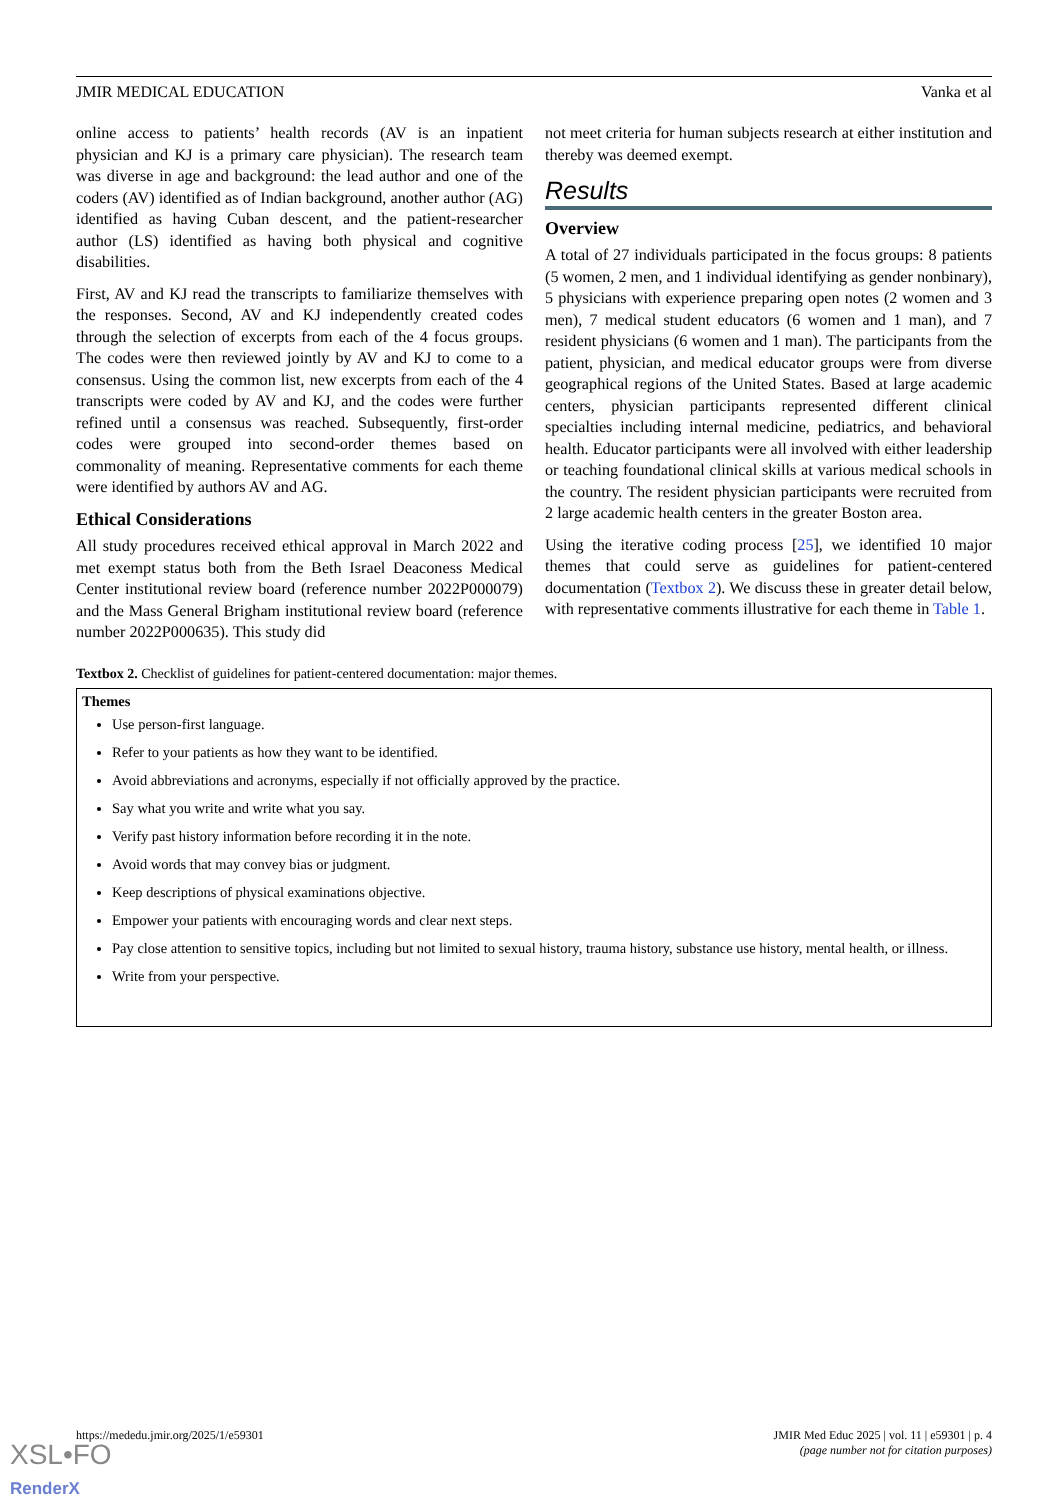JMIR MEDICAL EDUCATION Vanka et al
online access to patients’ health records (AV is an inpatient physician and KJ is a primary care physician). The research team was diverse in age and background: the lead author and one of the coders (AV) identified as of Indian background, another author (AG) identified as having Cuban descent, and the patient-researcher author (LS) identified as having both physical and cognitive disabilities.
First, AV and KJ read the transcripts to familiarize themselves with the responses. Second, AV and KJ independently created codes through the selection of excerpts from each of the 4 focus groups. The codes were then reviewed jointly by AV and KJ to come to a consensus. Using the common list, new excerpts from each of the 4 transcripts were coded by AV and KJ, and the codes were further refined until a consensus was reached. Subsequently, first-order codes were grouped into second-order themes based on commonality of meaning. Representative comments for each theme were identified by authors AV and AG.
Ethical Considerations
All study procedures received ethical approval in March 2022 and met exempt status both from the Beth Israel Deaconess Medical Center institutional review board (reference number 2022P000079) and the Mass General Brigham institutional review board (reference number 2022P000635). This study did
not meet criteria for human subjects research at either institution and thereby was deemed exempt.
Results
Overview
A total of 27 individuals participated in the focus groups: 8 patients (5 women, 2 men, and 1 individual identifying as gender nonbinary), 5 physicians with experience preparing open notes (2 women and 3 men), 7 medical student educators (6 women and 1 man), and 7 resident physicians (6 women and 1 man). The participants from the patient, physician, and medical educator groups were from diverse geographical regions of the United States. Based at large academic centers, physician participants represented different clinical specialties including internal medicine, pediatrics, and behavioral health. Educator participants were all involved with either leadership or teaching foundational clinical skills at various medical schools in the country. The resident physician participants were recruited from 2 large academic health centers in the greater Boston area.
Using the iterative coding process [25], we identified 10 major themes that could serve as guidelines for patient-centered documentation (Textbox 2). We discuss these in greater detail below, with representative comments illustrative for each theme in Table 1.
Textbox 2. Checklist of guidelines for patient-centered documentation: major themes.
Themes
Use person-first language.
Refer to your patients as how they want to be identified.
Avoid abbreviations and acronyms, especially if not officially approved by the practice.
Say what you write and write what you say.
Verify past history information before recording it in the note.
Avoid words that may convey bias or judgment.
Keep descriptions of physical examinations objective.
Empower your patients with encouraging words and clear next steps.
Pay close attention to sensitive topics, including but not limited to sexual history, trauma history, substance use history, mental health, or illness.
Write from your perspective.
https://mededu.jmir.org/2025/1/e59301 JMIR Med Educ 2025 | vol. 11 | e59301 | p. 4
(page number not for citation purposes)
XSL•FO
RenderX